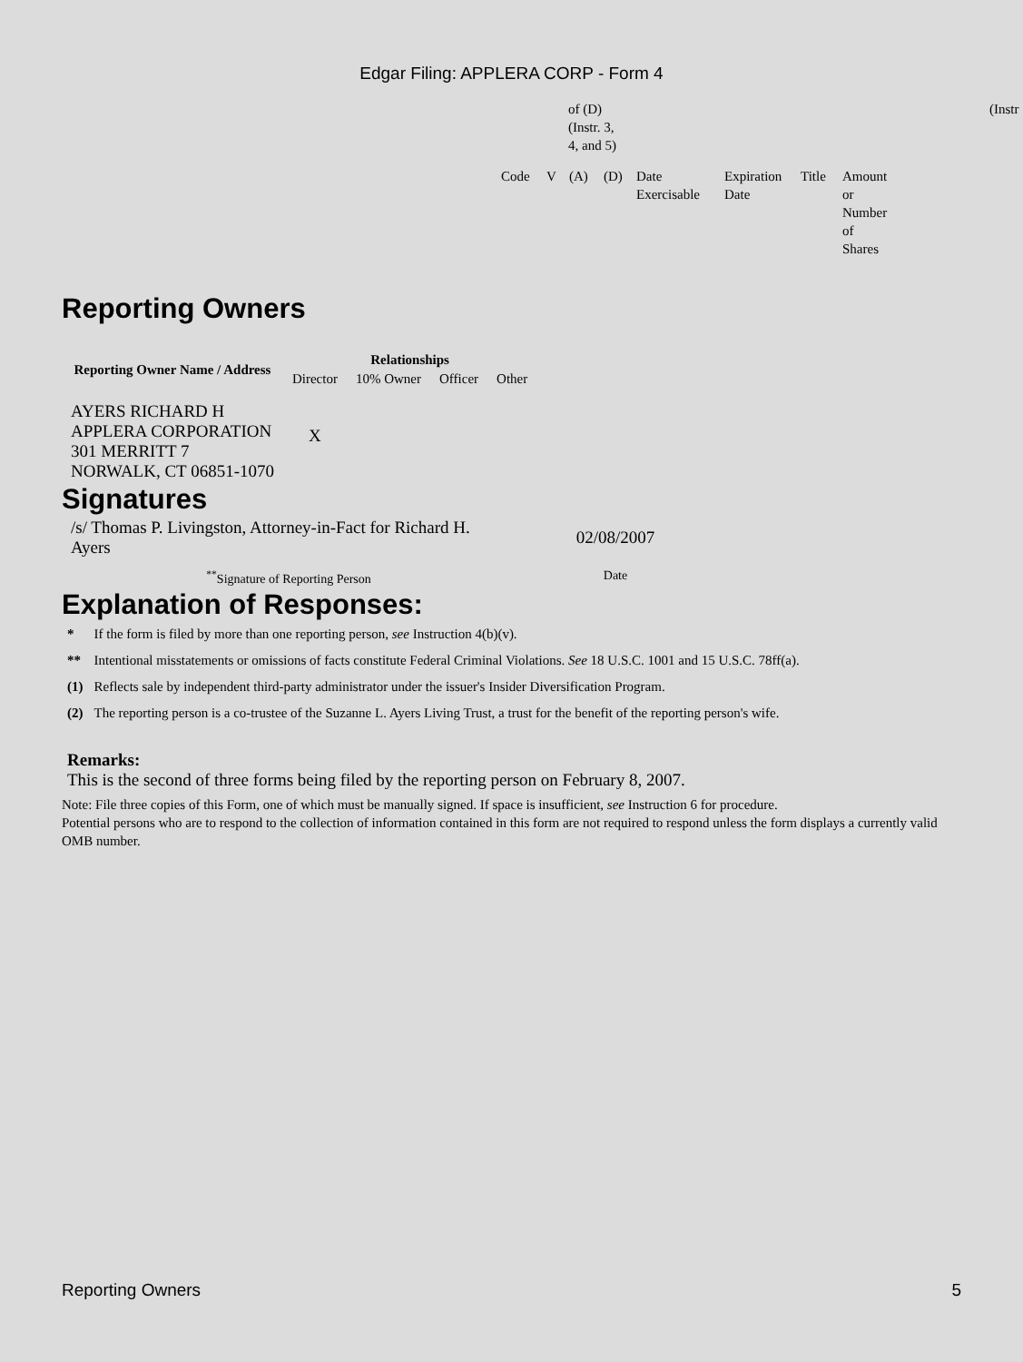Edgar Filing: APPLERA CORP - Form 4
of (D)
(Instr. 3,
4, and 5)
(Instr
Code V (A) (D)
Date
Exercisable
Expiration
Date
Title
Amount
or
Number
of
Shares
Reporting Owners
| Reporting Owner Name / Address | Relationships | | | |
| --- | --- | --- | --- | --- |
| | Director | 10% Owner | Officer | Other |
| AYERS RICHARD H APPLERA CORPORATION 301 MERRITT 7 NORWALK, CT 06851-1070 | X | | | |
Signatures
| /s/ Thomas P. Livingston, Attorney-in-Fact for Richard H. Ayers | 02/08/2007 |
| <sup>**</sup> Signature of Reporting Person | Date |
Explanation of Responses:
| * | If the form is filed by more than one reporting person, see Instruction 4(b)(v). |
| ** | Intentional misstatements or omissions of facts constitute Federal Criminal Violations. See 18 U.S.C. 1001 and 15 U.S.C. 78ff(a). |
| (1) | Reflects sale by independent third-party administrator under the issuer's Insider Diversification Program. |
| (2) | The reporting person is a co-trustee of the Suzanne L. Ayers Living Trust, a trust for the benefit of the reporting person's wife. |
Remarks:
This is the second of three forms being filed by the reporting person on February 8, 2007.
Note: File three copies of this Form, one of which must be manually signed. If space is insufficient, see Instruction 6 for procedure.
Potential persons who are to respond to the collection of information contained in this form are not required to respond unless the form displays a currently valid OMB number.
Reporting Owners 5